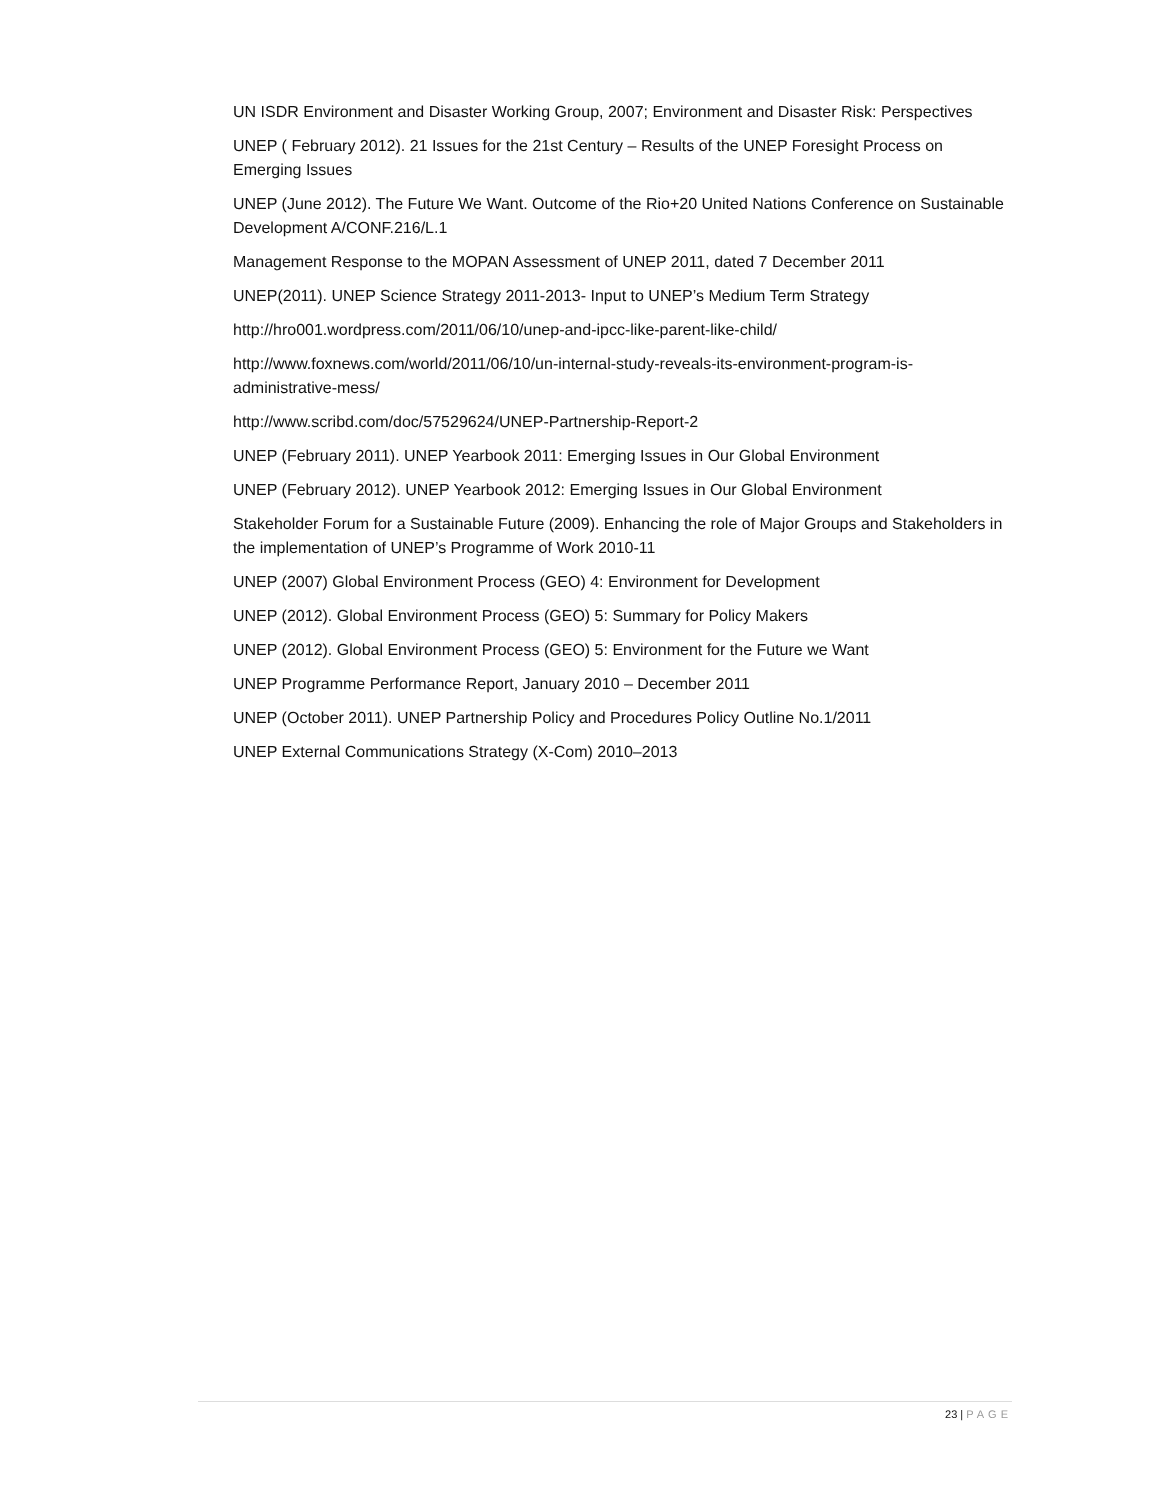UN ISDR Environment and Disaster Working Group, 2007; Environment and Disaster Risk: Perspectives
UNEP ( February 2012). 21 Issues for the 21st Century – Results of the UNEP Foresight Process on Emerging Issues
UNEP (June 2012). The Future We Want. Outcome of the Rio+20 United Nations Conference on Sustainable Development A/CONF.216/L.1
Management Response to the MOPAN Assessment of UNEP 2011, dated 7 December 2011
UNEP(2011). UNEP Science Strategy 2011-2013- Input to UNEP’s Medium Term Strategy
http://hro001.wordpress.com/2011/06/10/unep-and-ipcc-like-parent-like-child/
http://www.foxnews.com/world/2011/06/10/un-internal-study-reveals-its-environment-program-is-administrative-mess/
http://www.scribd.com/doc/57529624/UNEP-Partnership-Report-2
UNEP (February 2011). UNEP Yearbook 2011: Emerging Issues in Our Global Environment
UNEP (February 2012). UNEP Yearbook 2012: Emerging Issues in Our Global Environment
Stakeholder Forum for a Sustainable Future (2009). Enhancing the role of Major Groups and Stakeholders in the implementation of UNEP’s Programme of Work 2010-11
UNEP (2007) Global Environment Process (GEO) 4: Environment for Development
UNEP (2012). Global Environment Process (GEO) 5: Summary for Policy Makers
UNEP (2012). Global Environment Process (GEO) 5: Environment for the Future we Want
UNEP Programme Performance Report, January 2010 – December 2011
UNEP (October 2011). UNEP Partnership Policy and Procedures Policy Outline No.1/2011
UNEP External Communications Strategy (X-Com) 2010–2013
23 | PAGE